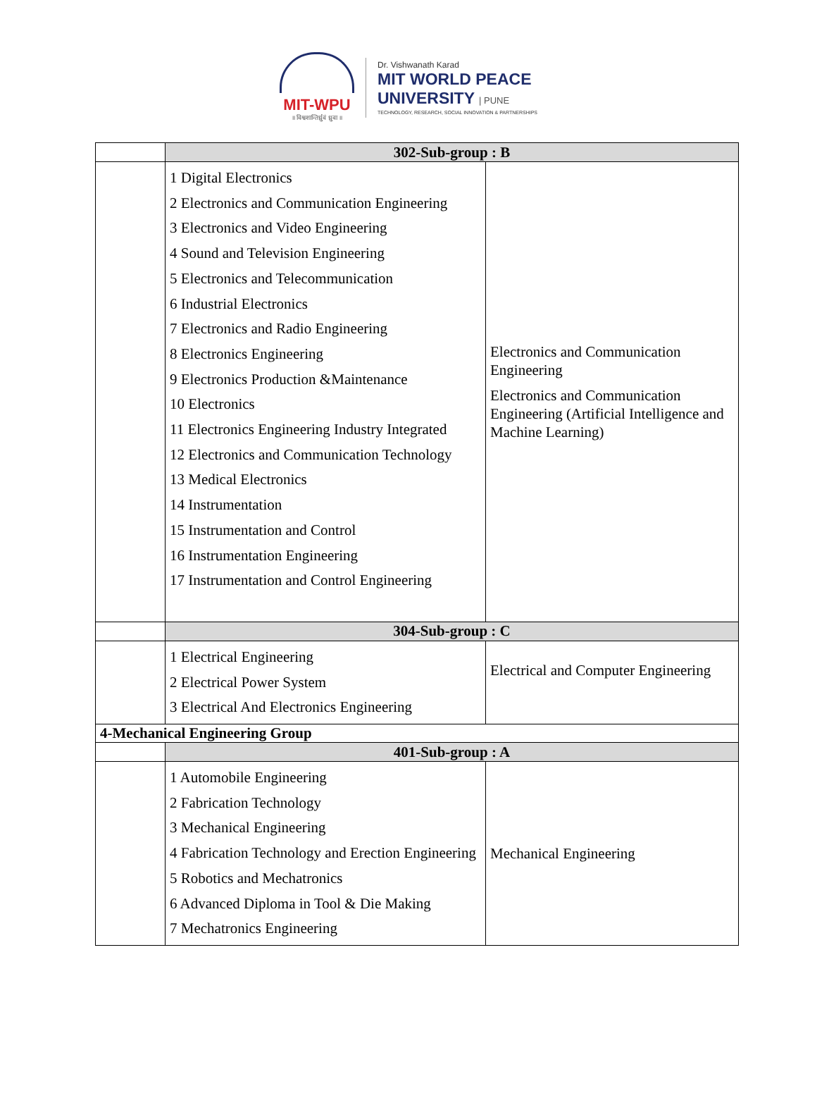MIT-WPU
॥ विश्वशान्तिर्ध्रुवं ध्रुवा ॥
Dr. Vishwanath Karad
MIT WORLD PEACE
UNIVERSITY | PUNE
TECHNOLOGY, RESEARCH, SOCIAL INNOVATION & PARTNERSHIPS
| | 302-Sub-group : B | |
| | 1 Digital Electronics 2 Electronics and Communication Engineering 3 Electronics and Video Engineering 4 Sound and Television Engineering 5 Electronics and Telecommunication 6 Industrial Electronics 7 Electronics and Radio Engineering 8 Electronics Engineering 9 Electronics Production &Maintenance 10 Electronics 11 Electronics Engineering Industry Integrated 12 Electronics and Communication Technology 13 Medical Electronics 14 Instrumentation 15 Instrumentation and Control 16 Instrumentation Engineering 17 Instrumentation and Control Engineering | Electronics and Communication Engineering Electronics and Communication Engineering (Artificial Intelligence and Machine Learning) |
| | 304-Sub-group : C | |
| | 1 Electrical Engineering 2 Electrical Power System 3 Electrical And Electronics Engineering | Electrical and Computer Engineering |
| 4-Mechanical Engineering Group | | |
| | 401-Sub-group : A | |
| | 1 Automobile Engineering 2 Fabrication Technology 3 Mechanical Engineering 4 Fabrication Technology and Erection Engineering 5 Robotics and Mechatronics 6 Advanced Diploma in Tool & Die Making 7 Mechatronics Engineering | Mechanical Engineering |